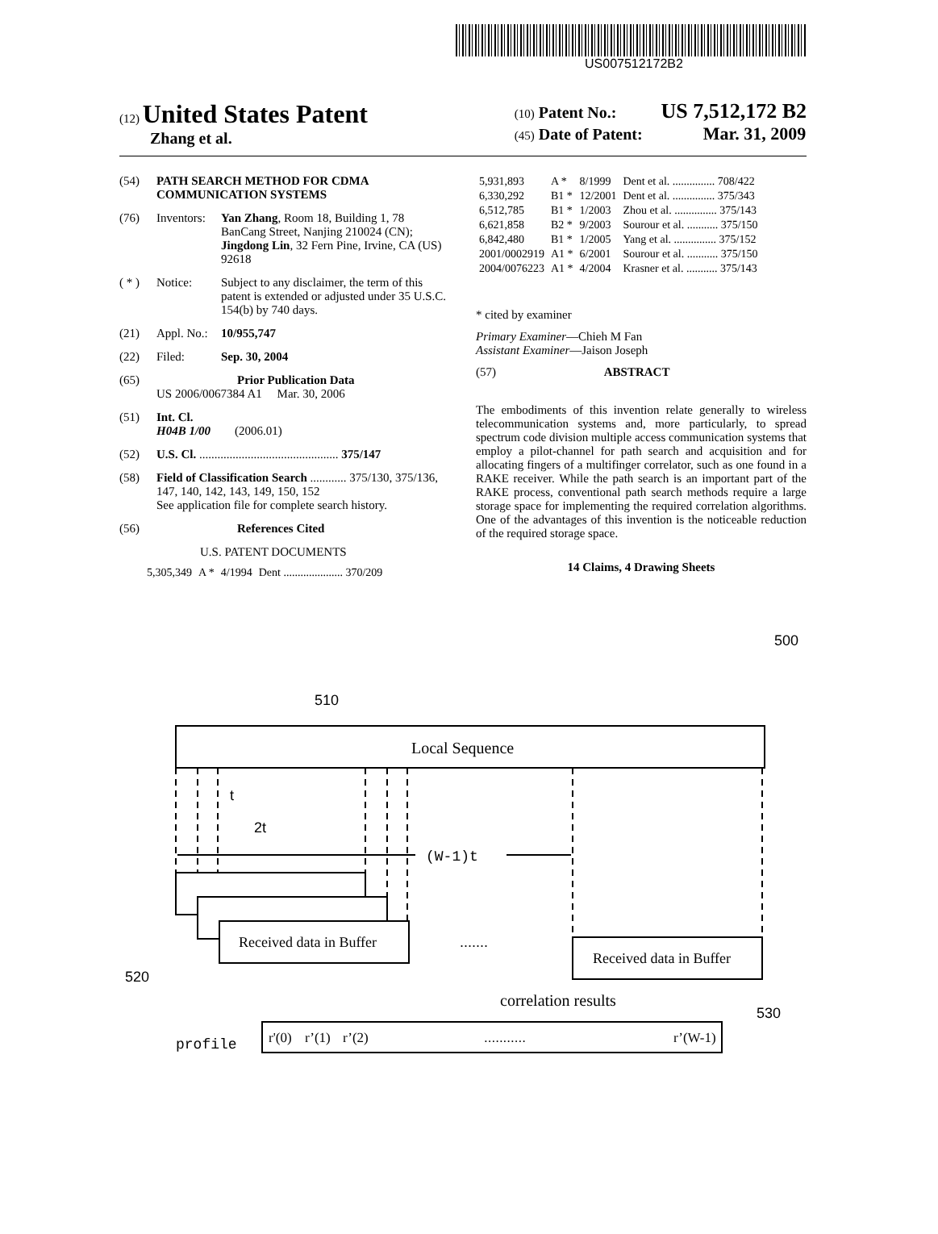US007512172B2
(12) United States Patent
Zhang et al.
(10) Patent No.: US 7,512,172 B2
(45) Date of Patent: Mar. 31, 2009
(54) PATH SEARCH METHOD FOR CDMA COMMUNICATION SYSTEMS
(76) Inventors: Yan Zhang, Room 18, Building 1, 78 BanCang Street, Nanjing 210024 (CN); Jingdong Lin, 32 Fern Pine, Irvine, CA (US) 92618
( * ) Notice: Subject to any disclaimer, the term of this patent is extended or adjusted under 35 U.S.C. 154(b) by 740 days.
(21) Appl. No.: 10/955,747
(22) Filed: Sep. 30, 2004
(65) Prior Publication Data
US 2006/0067384 A1 Mar. 30, 2006
(51) Int. Cl.
H04B 1/00 (2006.01)
(52) U.S. Cl. .............................................. 375/147
(58) Field of Classification Search ............ 375/130, 375/136, 147, 140, 142, 143, 149, 150, 152
See application file for complete search history.
(56) References Cited
U.S. PATENT DOCUMENTS
| 5,305,349 | A * | 4/1994 | Dent ..................... 370/209 |
| 5,931,893 | A * | 8/1999 | Dent et al. ............... 708/422 |
| 6,330,292 | B1 * | 12/2001 | Dent et al. ............... 375/343 |
| 6,512,785 | B1 * | 1/2003 | Zhou et al. ............... 375/143 |
| 6,621,858 | B2 * | 9/2003 | Sourour et al. ........... 375/150 |
| 6,842,480 | B1 * | 1/2005 | Yang et al. ............... 375/152 |
| 2001/0002919 | A1 * | 6/2001 | Sourour et al. ........... 375/150 |
| 2004/0076223 | A1 * | 4/2004 | Krasner et al. ........... 375/143 |
* cited by examiner
Primary Examiner—Chieh M Fan
Assistant Examiner—Jaison Joseph
(57) ABSTRACT
The embodiments of this invention relate generally to wireless telecommunication systems and, more particularly, to spread spectrum code division multiple access communication systems that employ a pilot-channel for path search and acquisition and for allocating fingers of a multifinger correlator, such as one found in a RAKE receiver. While the path search is an important part of the RAKE process, conventional path search methods require a large storage space for implementing the required correlation algorithms. One of the advantages of this invention is the noticeable reduction of the required storage space.
14 Claims, 4 Drawing Sheets
500
510
Local Sequence
t
2t
(W-1)t
Received data in Buffer
.......
Received data in Buffer
520
correlation results
530
profile
r'(0)
r’(1)
r’(2)
...........
r’(W-1)